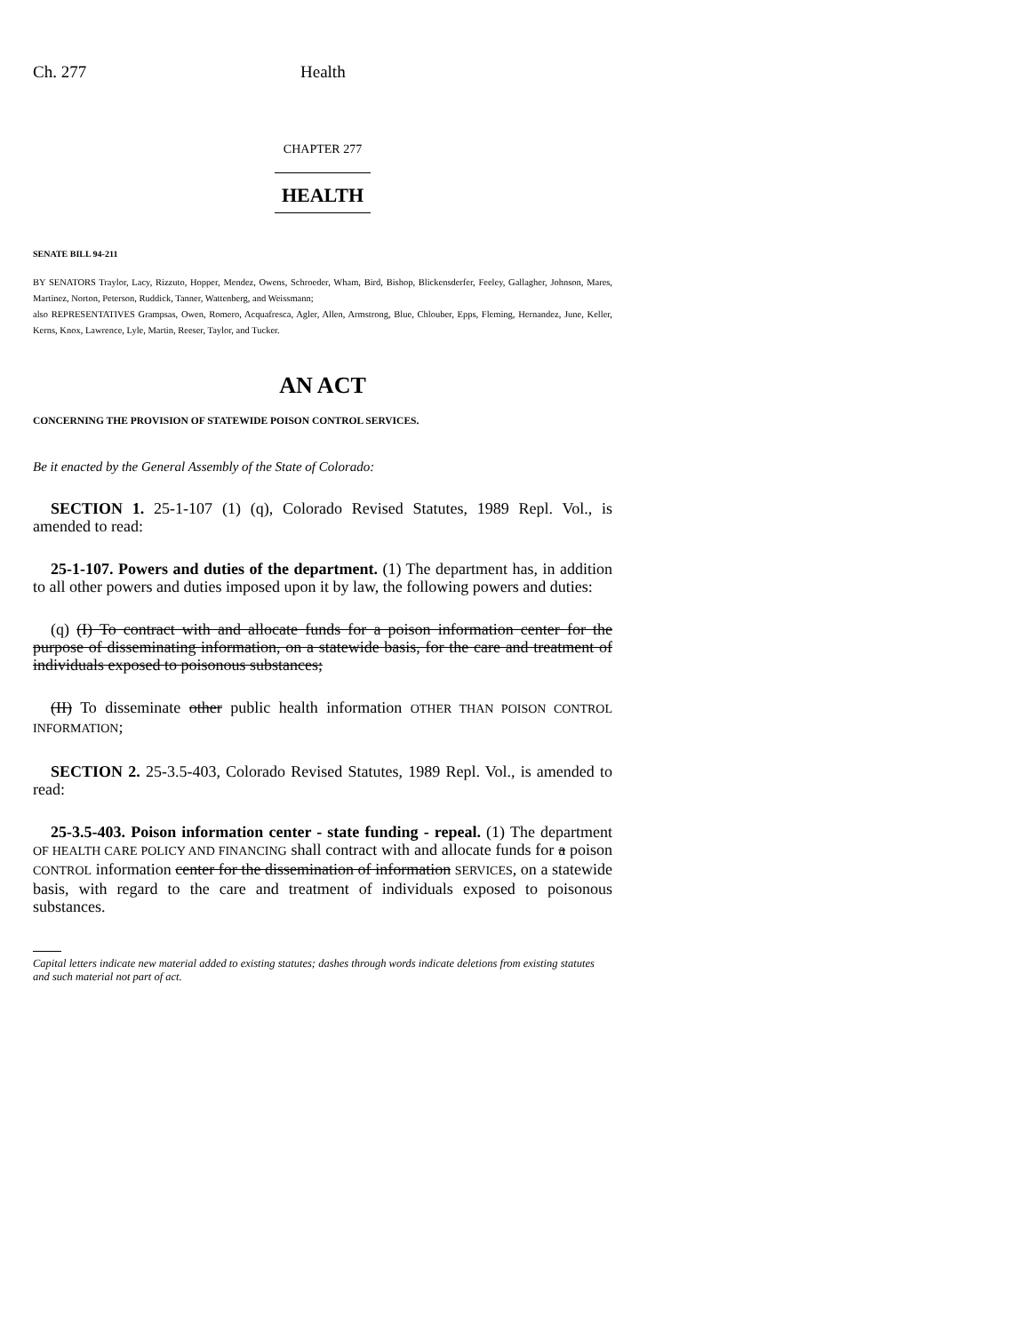Ch. 277 Health
CHAPTER 277
HEALTH
SENATE BILL 94-211
BY SENATORS Traylor, Lacy, Rizzuto, Hopper, Mendez, Owens, Schroeder, Wham, Bird, Bishop, Blickensderfer, Feeley, Gallagher, Johnson, Mares, Martinez, Norton, Peterson, Ruddick, Tanner, Wattenberg, and Weissmann;
also REPRESENTATIVES Grampsas, Owen, Romero, Acquafresca, Agler, Allen, Armstrong, Blue, Chlouber, Epps, Fleming, Hernandez, June, Keller, Kerns, Knox, Lawrence, Lyle, Martin, Reeser, Taylor, and Tucker.
AN ACT
CONCERNING THE PROVISION OF STATEWIDE POISON CONTROL SERVICES.
Be it enacted by the General Assembly of the State of Colorado:
SECTION 1. 25-1-107 (1) (q), Colorado Revised Statutes, 1989 Repl. Vol., is amended to read:
25-1-107. Powers and duties of the department. (1) The department has, in addition to all other powers and duties imposed upon it by law, the following powers and duties:
(q) (I) To contract with and allocate funds for a poison information center for the purpose of disseminating information, on a statewide basis, for the care and treatment of individuals exposed to poisonous substances;
(II) To disseminate other public health information OTHER THAN POISON CONTROL INFORMATION;
SECTION 2. 25-3.5-403, Colorado Revised Statutes, 1989 Repl. Vol., is amended to read:
25-3.5-403. Poison information center - state funding - repeal. (1) The department OF HEALTH CARE POLICY AND FINANCING shall contract with and allocate funds for a poison CONTROL information center for the dissemination of information SERVICES, on a statewide basis, with regard to the care and treatment of individuals exposed to poisonous substances.
Capital letters indicate new material added to existing statutes; dashes through words indicate deletions from existing statutes and such material not part of act.